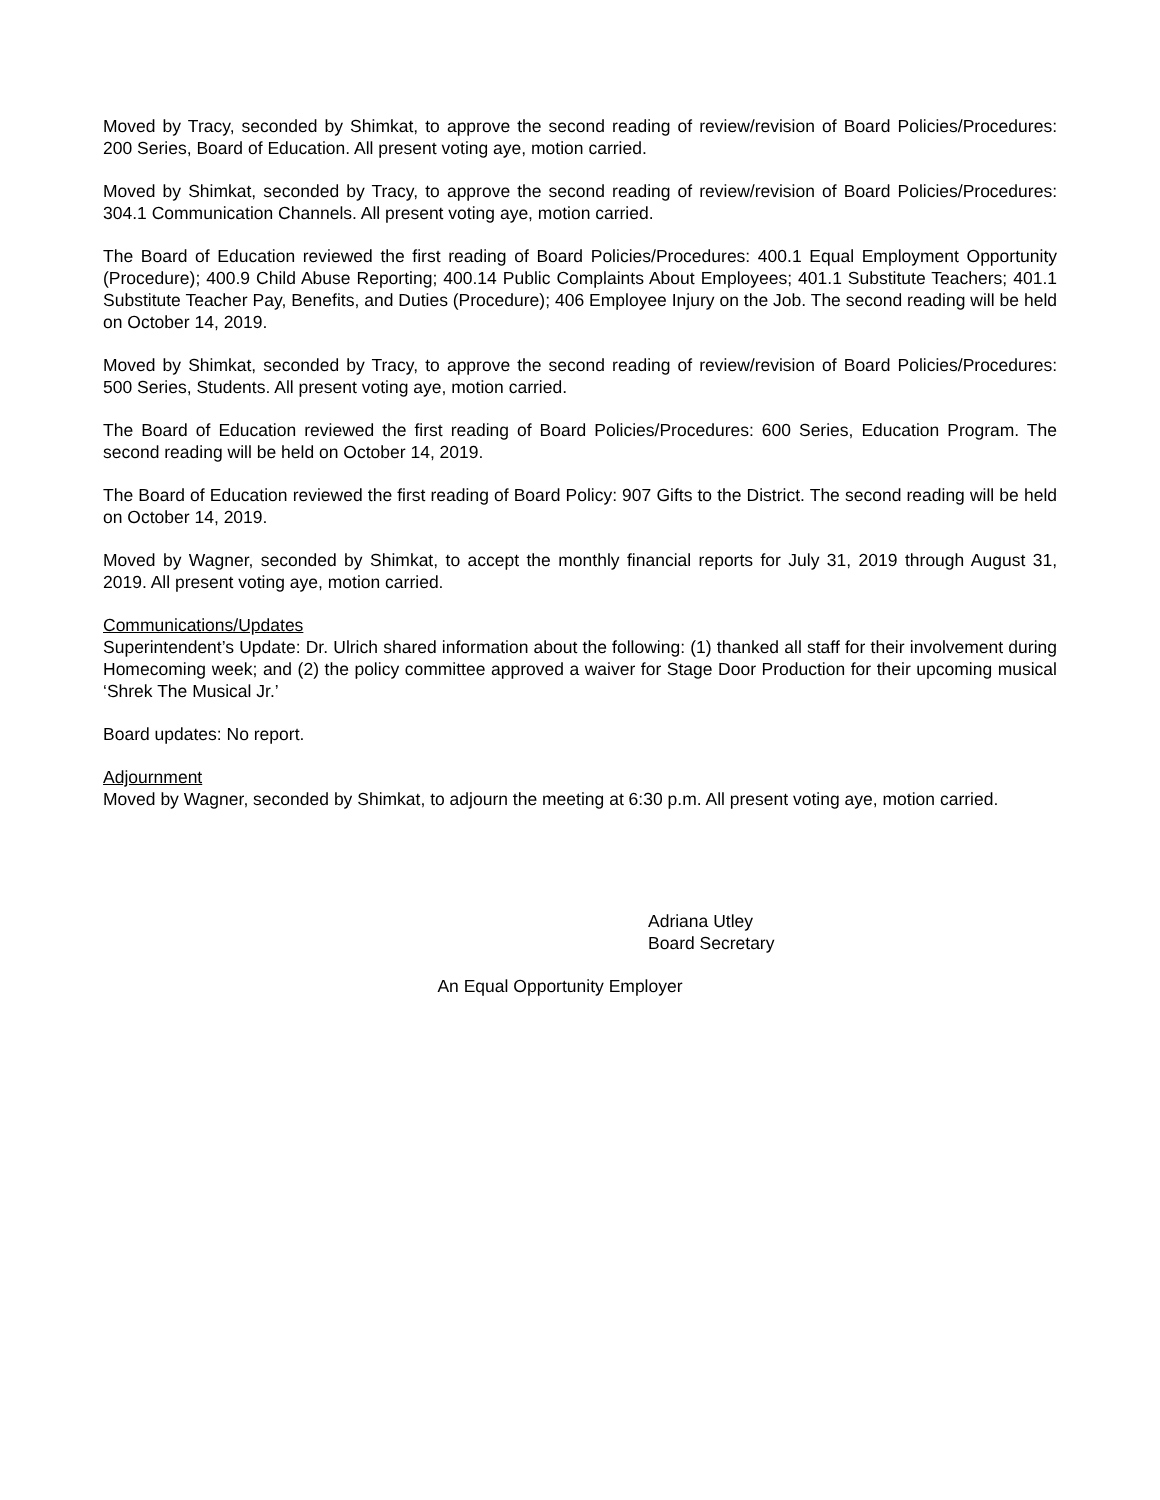Moved by Tracy, seconded by Shimkat, to approve the second reading of review/revision of Board Policies/Procedures: 200 Series, Board of Education. All present voting aye, motion carried.
Moved by Shimkat, seconded by Tracy, to approve the second reading of review/revision of Board Policies/Procedures: 304.1 Communication Channels. All present voting aye, motion carried.
The Board of Education reviewed the first reading of Board Policies/Procedures: 400.1 Equal Employment Opportunity (Procedure); 400.9 Child Abuse Reporting; 400.14 Public Complaints About Employees; 401.1 Substitute Teachers; 401.1 Substitute Teacher Pay, Benefits, and Duties (Procedure); 406 Employee Injury on the Job. The second reading will be held on October 14, 2019.
Moved by Shimkat, seconded by Tracy, to approve the second reading of review/revision of Board Policies/Procedures: 500 Series, Students. All present voting aye, motion carried.
The Board of Education reviewed the first reading of Board Policies/Procedures: 600 Series, Education Program. The second reading will be held on October 14, 2019.
The Board of Education reviewed the first reading of Board Policy: 907 Gifts to the District. The second reading will be held on October 14, 2019.
Moved by Wagner, seconded by Shimkat, to accept the monthly financial reports for July 31, 2019 through August 31, 2019. All present voting aye, motion carried.
Communications/Updates
Superintendent’s Update: Dr. Ulrich shared information about the following: (1) thanked all staff for their involvement during Homecoming week; and (2) the policy committee approved a waiver for Stage Door Production for their upcoming musical ‘Shrek The Musical Jr.’
Board updates: No report.
Adjournment
Moved by Wagner, seconded by Shimkat, to adjourn the meeting at 6:30 p.m. All present voting aye, motion carried.
Adriana Utley
Board Secretary
An Equal Opportunity Employer